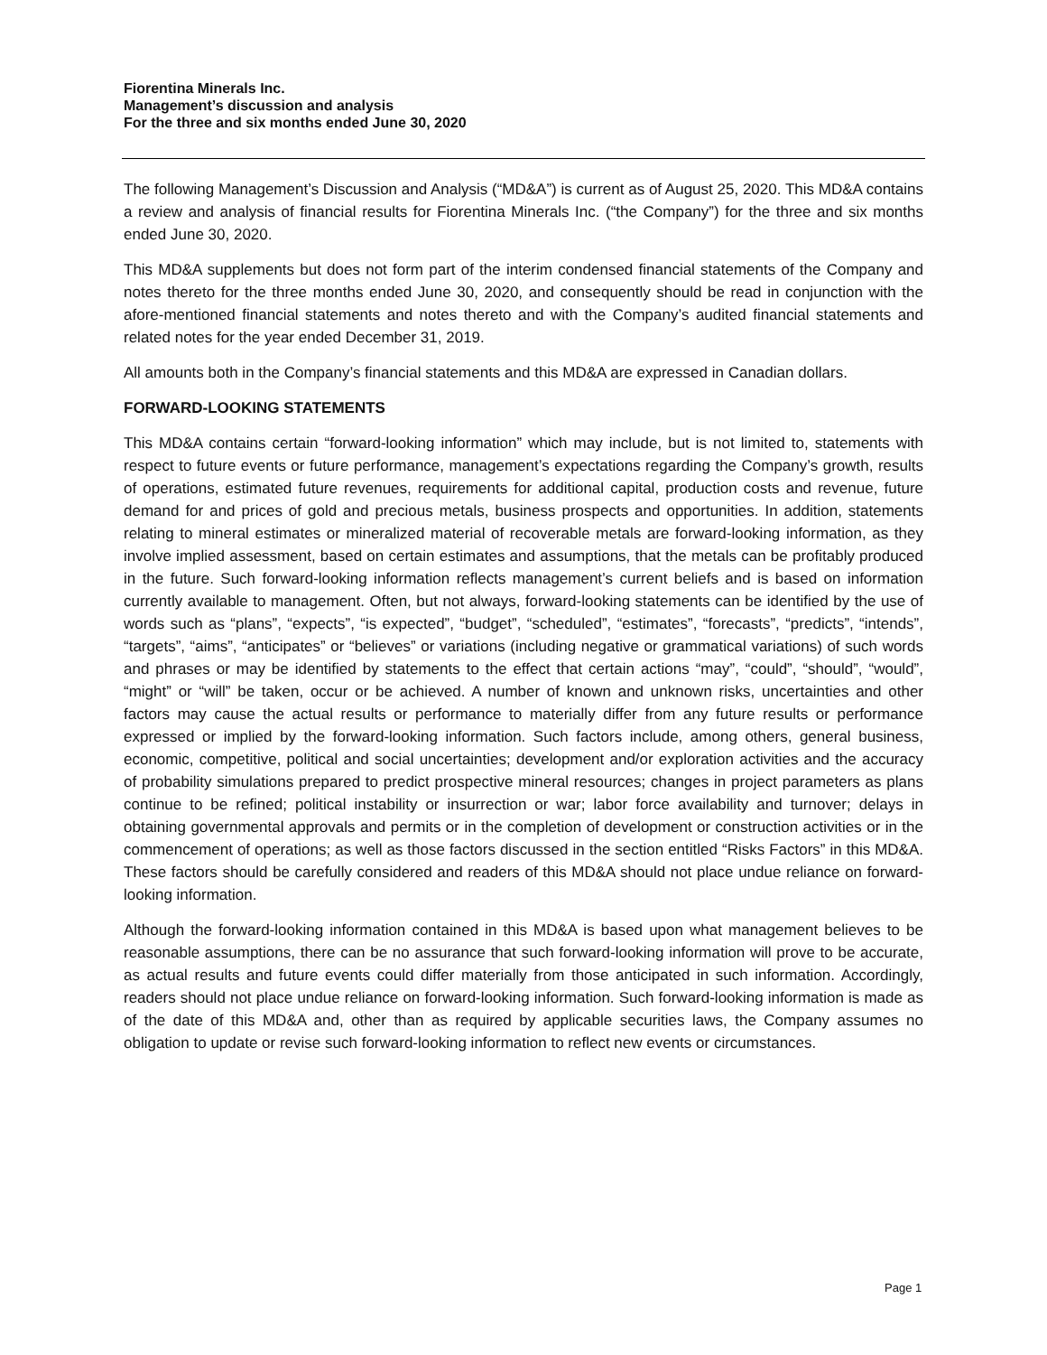Fiorentina Minerals Inc.
Management’s discussion and analysis
For the three and six months ended June 30, 2020
The following Management’s Discussion and Analysis (“MD&A”) is current as of August 25, 2020. This MD&A contains a review and analysis of financial results for Fiorentina Minerals Inc. (“the Company”) for the three and six months ended June 30, 2020.
This MD&A supplements but does not form part of the interim condensed financial statements of the Company and notes thereto for the three months ended June 30, 2020, and consequently should be read in conjunction with the afore-mentioned financial statements and notes thereto and with the Company’s audited financial statements and related notes for the year ended December 31, 2019.
All amounts both in the Company’s financial statements and this MD&A are expressed in Canadian dollars.
FORWARD-LOOKING STATEMENTS
This MD&A contains certain “forward-looking information” which may include, but is not limited to, statements with respect to future events or future performance, management’s expectations regarding the Company’s growth, results of operations, estimated future revenues, requirements for additional capital, production costs and revenue, future demand for and prices of gold and precious metals, business prospects and opportunities. In addition, statements relating to mineral estimates or mineralized material of recoverable metals are forward-looking information, as they involve implied assessment, based on certain estimates and assumptions, that the metals can be profitably produced in the future. Such forward-looking information reflects management’s current beliefs and is based on information currently available to management. Often, but not always, forward-looking statements can be identified by the use of words such as “plans”, “expects”, “is expected”, “budget”, “scheduled”, “estimates”, “forecasts”, “predicts”, “intends”, “targets”, “aims”, “anticipates” or “believes” or variations (including negative or grammatical variations) of such words and phrases or may be identified by statements to the effect that certain actions “may”, “could”, “should”, “would”, “might” or “will” be taken, occur or be achieved. A number of known and unknown risks, uncertainties and other factors may cause the actual results or performance to materially differ from any future results or performance expressed or implied by the forward-looking information. Such factors include, among others, general business, economic, competitive, political and social uncertainties; development and/or exploration activities and the accuracy of probability simulations prepared to predict prospective mineral resources; changes in project parameters as plans continue to be refined; political instability or insurrection or war; labor force availability and turnover; delays in obtaining governmental approvals and permits or in the completion of development or construction activities or in the commencement of operations; as well as those factors discussed in the section entitled “Risks Factors” in this MD&A. These factors should be carefully considered and readers of this MD&A should not place undue reliance on forward-looking information.
Although the forward-looking information contained in this MD&A is based upon what management believes to be reasonable assumptions, there can be no assurance that such forward-looking information will prove to be accurate, as actual results and future events could differ materially from those anticipated in such information. Accordingly, readers should not place undue reliance on forward-looking information. Such forward-looking information is made as of the date of this MD&A and, other than as required by applicable securities laws, the Company assumes no obligation to update or revise such forward-looking information to reflect new events or circumstances.
Page 1